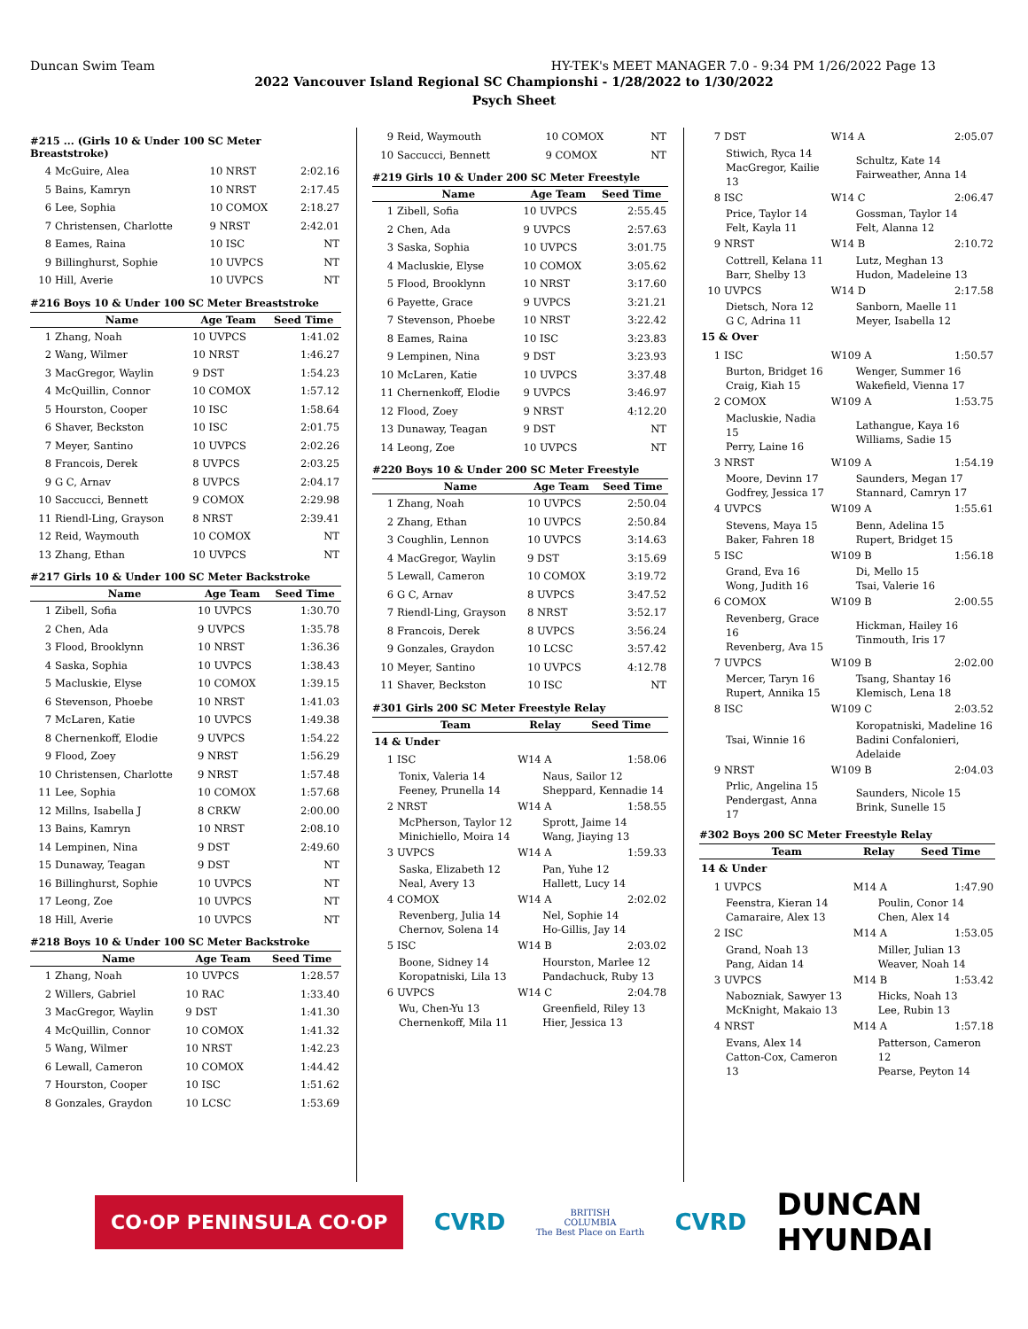Duncan Swim Team HY-TEK's MEET MANAGER 7.0 - 9:34 PM 1/26/2022 Page 13
2022 Vancouver Island Regional SC Championshi - 1/28/2022 to 1/30/2022
Psych Sheet
#215 ... (Girls 10 & Under 100 SC Meter Breaststroke)
| 4 | McGuire, Alea | 10 NRST | 2:02.16 |
| 5 | Bains, Kamryn | 10 NRST | 2:17.45 |
| 6 | Lee, Sophia | 10 COMOX | 2:18.27 |
| 7 | Christensen, Charlotte | 9 NRST | 2:42.01 |
| 8 | Eames, Raina | 10 ISC | NT |
| 9 | Billinghurst, Sophie | 10 UVPCS | NT |
| 10 | Hill, Averie | 10 UVPCS | NT |
#216 Boys 10 & Under 100 SC Meter Breaststroke
| | Name | Age Team | Seed Time |
| --- | --- | --- | --- |
| 1 | Zhang, Noah | 10 UVPCS | 1:41.02 |
| 2 | Wang, Wilmer | 10 NRST | 1:46.27 |
| 3 | MacGregor, Waylin | 9 DST | 1:54.23 |
| 4 | McQuillin, Connor | 10 COMOX | 1:57.12 |
| 5 | Hourston, Cooper | 10 ISC | 1:58.64 |
| 6 | Shaver, Beckston | 10 ISC | 2:01.75 |
| 7 | Meyer, Santino | 10 UVPCS | 2:02.26 |
| 8 | Francois, Derek | 8 UVPCS | 2:03.25 |
| 9 | G C, Arnav | 8 UVPCS | 2:04.17 |
| 10 | Saccucci, Bennett | 9 COMOX | 2:29.98 |
| 11 | Riendl-Ling, Grayson | 8 NRST | 2:39.41 |
| 12 | Reid, Waymouth | 10 COMOX | NT |
| 13 | Zhang, Ethan | 10 UVPCS | NT |
#217 Girls 10 & Under 100 SC Meter Backstroke
| | Name | Age Team | Seed Time |
| --- | --- | --- | --- |
| 1 | Zibell, Sofia | 10 UVPCS | 1:30.70 |
| 2 | Chen, Ada | 9 UVPCS | 1:35.78 |
| 3 | Flood, Brooklynn | 10 NRST | 1:36.36 |
| 4 | Saska, Sophia | 10 UVPCS | 1:38.43 |
| 5 | Macluskie, Elyse | 10 COMOX | 1:39.15 |
| 6 | Stevenson, Phoebe | 10 NRST | 1:41.03 |
| 7 | McLaren, Katie | 10 UVPCS | 1:49.38 |
| 8 | Chernenkoff, Elodie | 9 UVPCS | 1:54.22 |
| 9 | Flood, Zoey | 9 NRST | 1:56.29 |
| 10 | Christensen, Charlotte | 9 NRST | 1:57.48 |
| 11 | Lee, Sophia | 10 COMOX | 1:57.68 |
| 12 | Millns, Isabella J | 8 CRKW | 2:00.00 |
| 13 | Bains, Kamryn | 10 NRST | 2:08.10 |
| 14 | Lempinen, Nina | 9 DST | 2:49.60 |
| 15 | Dunaway, Teagan | 9 DST | NT |
| 16 | Billinghurst, Sophie | 10 UVPCS | NT |
| 17 | Leong, Zoe | 10 UVPCS | NT |
| 18 | Hill, Averie | 10 UVPCS | NT |
#218 Boys 10 & Under 100 SC Meter Backstroke
| | Name | Age Team | Seed Time |
| --- | --- | --- | --- |
| 1 | Zhang, Noah | 10 UVPCS | 1:28.57 |
| 2 | Willers, Gabriel | 10 RAC | 1:33.40 |
| 3 | MacGregor, Waylin | 9 DST | 1:41.30 |
| 4 | McQuillin, Connor | 10 COMOX | 1:41.32 |
| 5 | Wang, Wilmer | 10 NRST | 1:42.23 |
| 6 | Lewall, Cameron | 10 COMOX | 1:44.42 |
| 7 | Hourston, Cooper | 10 ISC | 1:51.62 |
| 8 | Gonzales, Graydon | 10 LCSC | 1:53.69 |
| 9 | Reid, Waymouth | 10 COMOX | NT |
| 10 | Saccucci, Bennett | 9 COMOX | NT |
#219 Girls 10 & Under 200 SC Meter Freestyle
| | Name | Age Team | Seed Time |
| --- | --- | --- | --- |
| 1 | Zibell, Sofia | 10 UVPCS | 2:55.45 |
| 2 | Chen, Ada | 9 UVPCS | 2:57.63 |
| 3 | Saska, Sophia | 10 UVPCS | 3:01.75 |
| 4 | Macluskie, Elyse | 10 COMOX | 3:05.62 |
| 5 | Flood, Brooklynn | 10 NRST | 3:17.60 |
| 6 | Payette, Grace | 9 UVPCS | 3:21.21 |
| 7 | Stevenson, Phoebe | 10 NRST | 3:22.42 |
| 8 | Eames, Raina | 10 ISC | 3:23.83 |
| 9 | Lempinen, Nina | 9 DST | 3:23.93 |
| 10 | McLaren, Katie | 10 UVPCS | 3:37.48 |
| 11 | Chernenkoff, Elodie | 9 UVPCS | 3:46.97 |
| 12 | Flood, Zoey | 9 NRST | 4:12.20 |
| 13 | Dunaway, Teagan | 9 DST | NT |
| 14 | Leong, Zoe | 10 UVPCS | NT |
#220 Boys 10 & Under 200 SC Meter Freestyle
| | Name | Age Team | Seed Time |
| --- | --- | --- | --- |
| 1 | Zhang, Noah | 10 UVPCS | 2:50.04 |
| 2 | Zhang, Ethan | 10 UVPCS | 2:50.84 |
| 3 | Coughlin, Lennon | 10 UVPCS | 3:14.63 |
| 4 | MacGregor, Waylin | 9 DST | 3:15.69 |
| 5 | Lewall, Cameron | 10 COMOX | 3:19.72 |
| 6 | G C, Arnav | 8 UVPCS | 3:47.52 |
| 7 | Riendl-Ling, Grayson | 8 NRST | 3:52.17 |
| 8 | Francois, Derek | 8 UVPCS | 3:56.24 |
| 9 | Gonzales, Graydon | 10 LCSC | 3:57.42 |
| 10 | Meyer, Santino | 10 UVPCS | 4:12.78 |
| 11 | Shaver, Beckston | 10 ISC | NT |
#301 Girls 200 SC Meter Freestyle Relay
| | Team | Relay | Seed Time |
| --- | --- | --- | --- |
| 14 & Under | | | |
| 1 | ISC | W14 A | 1:58.06 |
| Tonix, Valeria 14 Feeney, Prunella 14 | | Naus, Sailor 12 Sheppard, Kennadie 14 | |
| 2 | NRST | W14 A | 1:58.55 |
| McPherson, Taylor 12 Minichiello, Moira 14 | | Sprott, Jaime 14 Wang, Jiaying 13 | |
| 3 | UVPCS | W14 A | 1:59.33 |
| Saska, Elizabeth 12 Neal, Avery 13 | | Pan, Yuhe 12 Hallett, Lucy 14 | |
| 4 | COMOX | W14 A | 2:02.02 |
| Revenberg, Julia 14 Chernov, Solena 14 | | Nel, Sophie 14 Ho-Gillis, Jay 14 | |
| 5 | ISC | W14 B | 2:03.02 |
| Boone, Sidney 14 Koropatniski, Lila 13 | | Hourston, Marlee 12 Pandachuck, Ruby 13 | |
| 6 | UVPCS | W14 C | 2:04.78 |
| Wu, Chen-Yu 13 Chernenkoff, Mila 11 | | Greenfield, Riley 13 Hier, Jessica 13 | |
| 7 | DST | W14 A | 2:05.07 |
| Stiwich, Ryca 14 MacGregor, Kailie 13 | | Schultz, Kate 14 Fairweather, Anna 14 | |
| 8 | ISC | W14 C | 2:06.47 |
| Price, Taylor 14 Felt, Kayla 11 | | Gossman, Taylor 14 Felt, Alanna 12 | |
| 9 | NRST | W14 B | 2:10.72 |
| Cottrell, Kelana 11 Barr, Shelby 13 | | Lutz, Meghan 13 Hudon, Madeleine 13 | |
| 10 | UVPCS | W14 D | 2:17.58 |
| Dietsch, Nora 12 G C, Adrina 11 | | Sanborn, Maelle 11 Meyer, Isabella 12 | |
| 15 & Over | | | |
| 1 | ISC | W109 A | 1:50.57 |
| Burton, Bridget 16 Craig, Kiah 15 | | Wenger, Summer 16 Wakefield, Vienna 17 | |
| 2 | COMOX | W109 A | 1:53.75 |
| Macluskie, Nadia 15 Perry, Laine 16 | | Lathangue, Kaya 16 Williams, Sadie 15 | |
| 3 | NRST | W109 A | 1:54.19 |
| Moore, Devinn 17 Godfrey, Jessica 17 | | Saunders, Megan 17 Stannard, Camryn 17 | |
| 4 | UVPCS | W109 A | 1:55.61 |
| Stevens, Maya 15 Baker, Fahren 18 | | Benn, Adelina 15 Rupert, Bridget 15 | |
| 5 | ISC | W109 B | 1:56.18 |
| Grand, Eva 16 Wong, Judith 16 | | Di, Mello 15 Tsai, Valerie 16 | |
| 6 | COMOX | W109 B | 2:00.55 |
| Revenberg, Grace 16 Revenberg, Ava 15 | | Hickman, Hailey 16 Tinmouth, Iris 17 | |
| 7 | UVPCS | W109 B | 2:02.00 |
| Mercer, Taryn 16 Rupert, Annika 15 | | Tsang, Shantay 16 Klemisch, Lena 18 | |
| 8 | ISC | W109 C | 2:03.52 |
| Tsai, Winnie 16 | | Koropatniski, Madeline 16 Badini Confalonieri, Adelaide | |
| 9 | NRST | W109 B | 2:04.03 |
| Prlic, Angelina 15 Pendergast, Anna 17 | | Saunders, Nicole 15 Brink, Sunelle 15 | |
#302 Boys 200 SC Meter Freestyle Relay
| | Team | Relay | Seed Time |
| --- | --- | --- | --- |
| 14 & Under | | | |
| 1 | UVPCS | M14 A | 1:47.90 |
| Feenstra, Kieran 14 Camaraire, Alex 13 | | Poulin, Conor 14 Chen, Alex 14 | |
| 2 | ISC | M14 A | 1:53.05 |
| Grand, Noah 13 Pang, Aidan 14 | | Miller, Julian 13 Weaver, Noah 14 | |
| 3 | UVPCS | M14 B | 1:53.42 |
| Nabozniak, Sawyer 13 McKnight, Makaio 13 | | Hicks, Noah 13 Lee, Rubin 13 | |
| 4 | NRST | M14 A | 1:57.18 |
| Evans, Alex 14 Catton-Cox, Cameron 13 | | Patterson, Cameron 12 Pearse, Peyton 14 | |
CO·OP PENINSULA CO·OP
CVRD
BRITISH
COLUMBIA
The Best Place on Earth
CVRD
DUNCAN
HYUNDAI